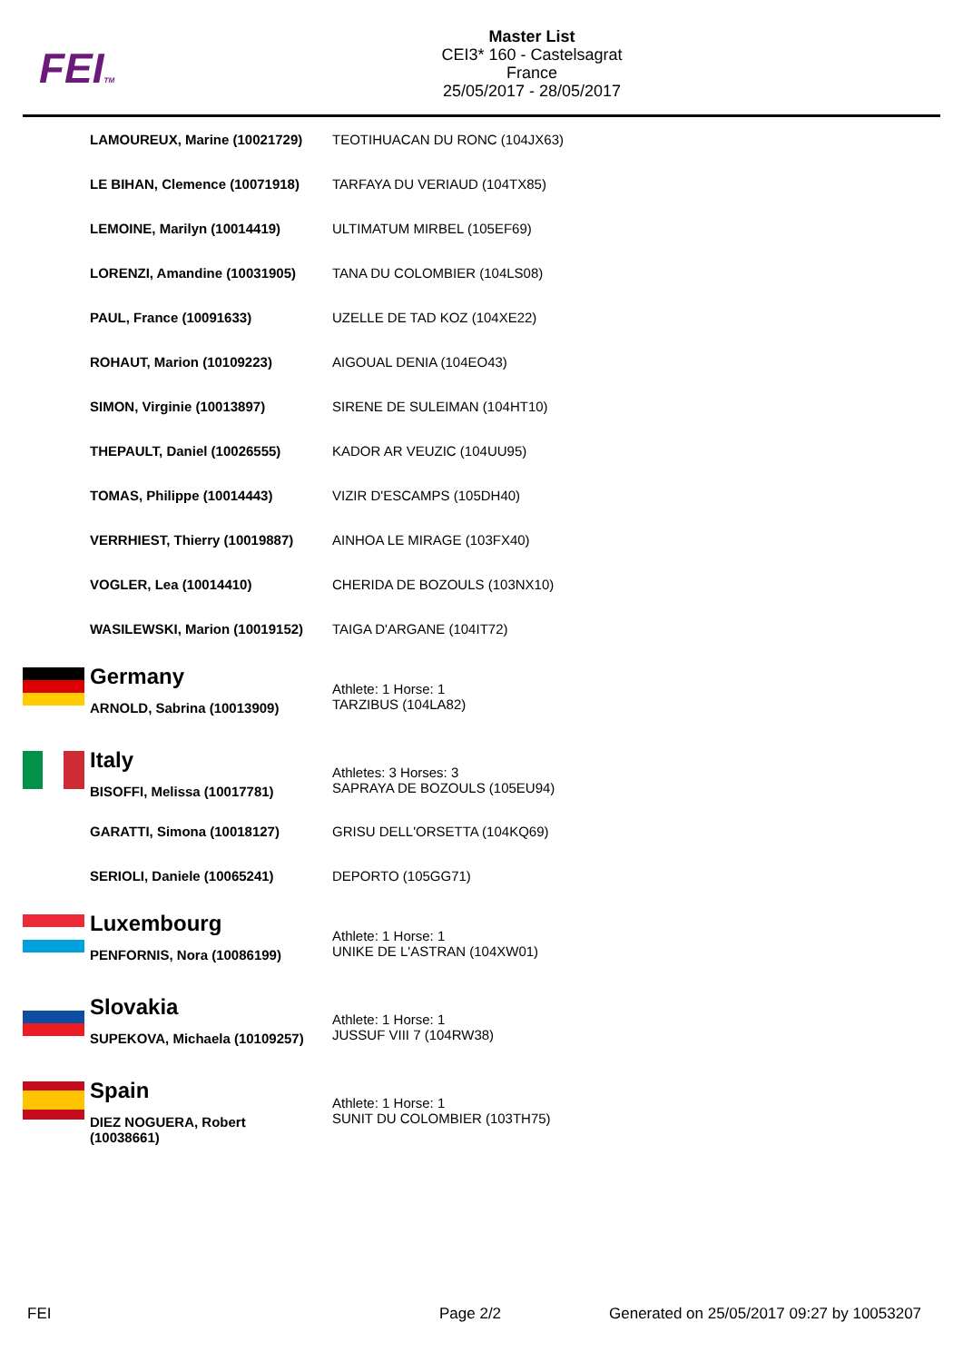FEITM
Master List
CEI3* 160 - Castelsagrat
France
25/05/2017 - 28/05/2017
| | LAMOUREUX, Marine (10021729) | TEOTIHUACAN DU RONC (104JX63) |
| | LE BIHAN, Clemence (10071918) | TARFAYA DU VERIAUD (104TX85) |
| | LEMOINE, Marilyn (10014419) | ULTIMATUM MIRBEL (105EF69) |
| | LORENZI, Amandine (10031905) | TANA DU COLOMBIER (104LS08) |
| | PAUL, France (10091633) | UZELLE DE TAD KOZ (104XE22) |
| | ROHAUT, Marion (10109223) | AIGOUAL DENIA (104EO43) |
| | SIMON, Virginie (10013897) | SIRENE DE SULEIMAN (104HT10) |
| | THEPAULT, Daniel (10026555) | KADOR AR VEUZIC (104UU95) |
| | TOMAS, Philippe (10014443) | VIZIR D'ESCAMPS (105DH40) |
| | VERRHIEST, Thierry (10019887) | AINHOA LE MIRAGE (103FX40) |
| | VOGLER, Lea (10014410) | CHERIDA DE BOZOULS (103NX10) |
| | WASILEWSKI, Marion (10019152) | TAIGA D'ARGANE (104IT72) |
| | Germany ARNOLD, Sabrina (10013909) | Athlete: 1 Horse: 1 TARZIBUS (104LA82) |
| | Italy BISOFFI, Melissa (10017781) | Athletes: 3 Horses: 3 SAPRAYA DE BOZOULS (105EU94) |
| | GARATTI, Simona (10018127) | GRISU DELL'ORSETTA (104KQ69) |
| | SERIOLI, Daniele (10065241) | DEPORTO (105GG71) |
| | Luxembourg PENFORNIS, Nora (10086199) | Athlete: 1 Horse: 1 UNIKE DE L'ASTRAN (104XW01) |
| | Slovakia SUPEKOVA, Michaela (10109257) | Athlete: 1 Horse: 1 JUSSUF VIII 7 (104RW38) |
| | Spain DIEZ NOGUERA, Robert (10038661) | Athlete: 1 Horse: 1 SUNIT DU COLOMBIER (103TH75) |
FEI Page 2/2
Generated on 25/05/2017 09:27 by 10053207